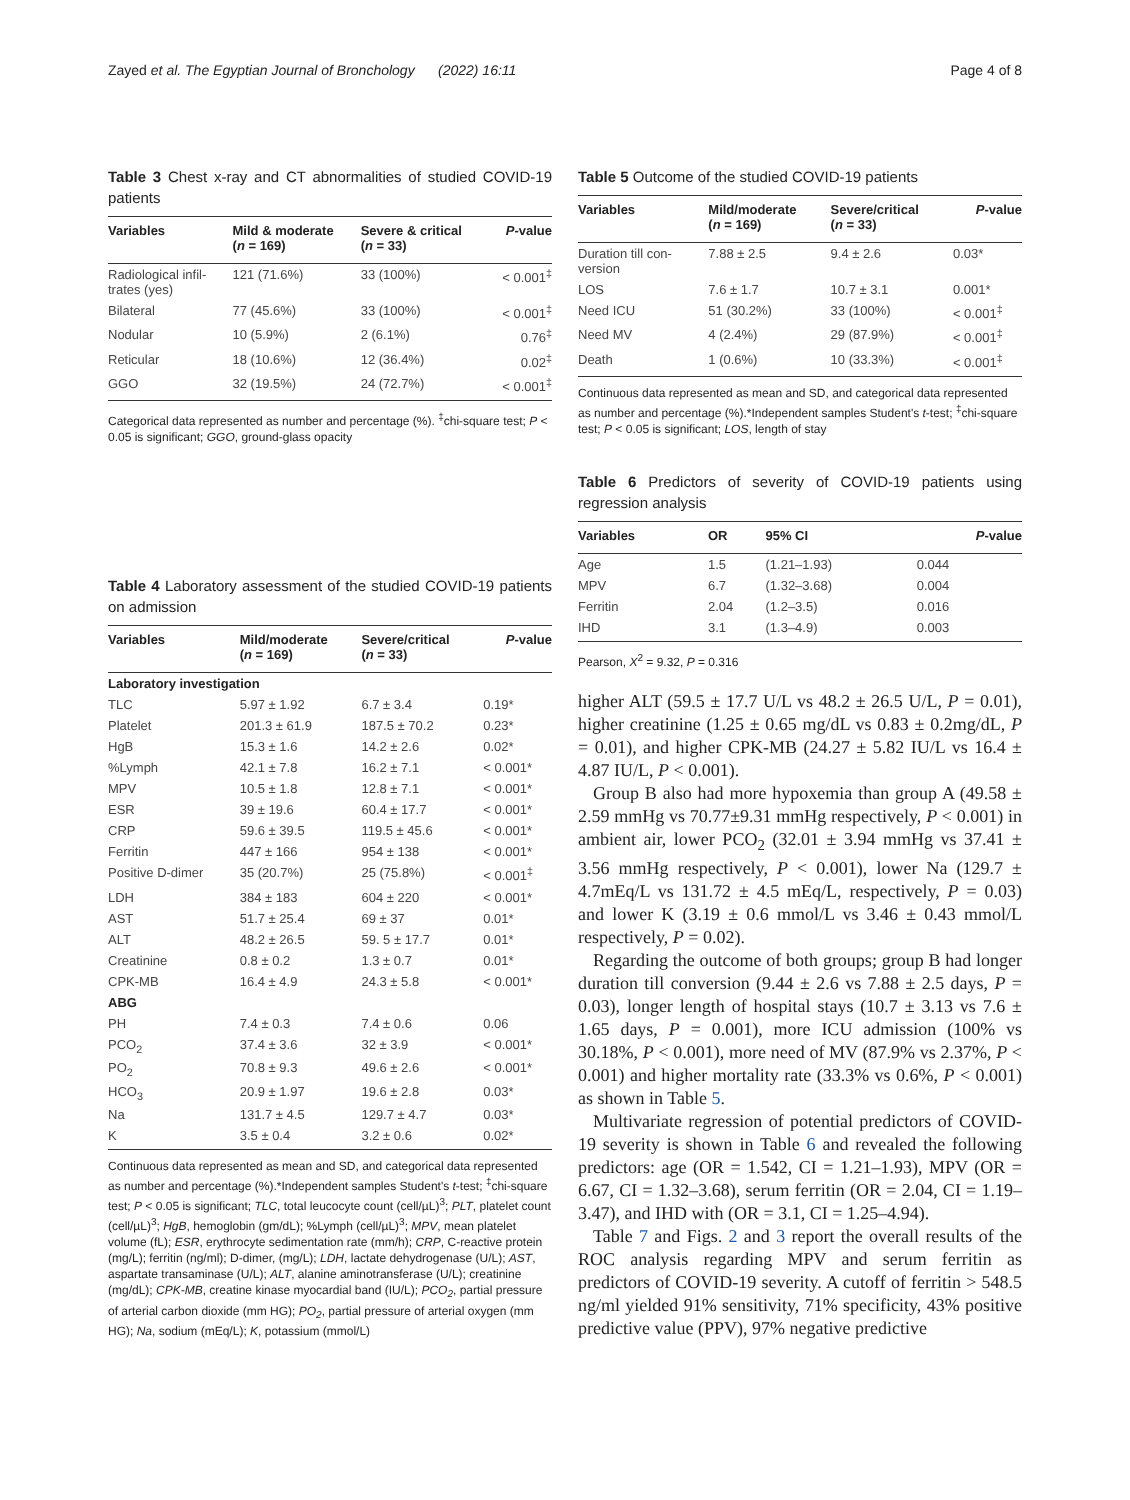Zayed et al. The Egyptian Journal of Bronchology (2022) 16:11 Page 4 of 8
Table 3 Chest x-ray and CT abnormalities of studied COVID-19 patients
| Variables | Mild & moderate ( n = 169) | Severe & critical ( n = 33) | P -value |
| --- | --- | --- | --- |
| Radiological infil- trates (yes) | 121 (71.6%) | 33 (100%) | < 0.001<sup>‡</sup> |
| Bilateral | 77 (45.6%) | 33 (100%) | < 0.001<sup>‡</sup> |
| Nodular | 10 (5.9%) | 2 (6.1%) | 0.76<sup>‡</sup> |
| Reticular | 18 (10.6%) | 12 (36.4%) | 0.02<sup>‡</sup> |
| GGO | 32 (19.5%) | 24 (72.7%) | < 0.001<sup>‡</sup> |
Categorical data represented as number and percentage (%). <sup>‡</sup>chi-square test; P < 0.05 is significant; GGO, ground-glass opacity
Table 4 Laboratory assessment of the studied COVID-19 patients on admission
| Variables | Mild/moderate ( n = 169) | Severe/critical ( n = 33) | P -value |
| --- | --- | --- | --- |
| Laboratory investigation | | | |
| TLC | 5.97 ± 1.92 | 6.7 ± 3.4 | 0.19* |
| Platelet | 201.3 ± 61.9 | 187.5 ± 70.2 | 0.23* |
| HgB | 15.3 ± 1.6 | 14.2 ± 2.6 | 0.02* |
| %Lymph | 42.1 ± 7.8 | 16.2 ± 7.1 | < 0.001* |
| MPV | 10.5 ± 1.8 | 12.8 ± 7.1 | < 0.001* |
| ESR | 39 ± 19.6 | 60.4 ± 17.7 | < 0.001* |
| CRP | 59.6 ± 39.5 | 119.5 ± 45.6 | < 0.001* |
| Ferritin | 447 ± 166 | 954 ± 138 | < 0.001* |
| Positive D-dimer | 35 (20.7%) | 25 (75.8%) | < 0.001<sup>‡</sup> |
| LDH | 384 ± 183 | 604 ± 220 | < 0.001* |
| AST | 51.7 ± 25.4 | 69 ± 37 | 0.01* |
| ALT | 48.2 ± 26.5 | 59. 5 ± 17.7 | 0.01* |
| Creatinine | 0.8 ± 0.2 | 1.3 ± 0.7 | 0.01* |
| CPK-MB | 16.4 ± 4.9 | 24.3 ± 5.8 | < 0.001* |
| ABG | | | |
| PH | 7.4 ± 0.3 | 7.4 ± 0.6 | 0.06 |
| PCO<sub>2</sub> | 37.4 ± 3.6 | 32 ± 3.9 | < 0.001* |
| PO<sub>2</sub> | 70.8 ± 9.3 | 49.6 ± 2.6 | < 0.001* |
| HCO<sub>3</sub> | 20.9 ± 1.97 | 19.6 ± 2.8 | 0.03* |
| Na | 131.7 ± 4.5 | 129.7 ± 4.7 | 0.03* |
| K | 3.5 ± 0.4 | 3.2 ± 0.6 | 0.02* |
Continuous data represented as mean and SD, and categorical data represented as number and percentage (%).*Independent samples Student's t-test; <sup>‡</sup>chi-square test; P < 0.05 is significant; TLC, total leucocyte count (cell/µL)<sup>3</sup>; PLT, platelet count (cell/µL)<sup>3</sup>; HgB, hemoglobin (gm/dL); %Lymph (cell/µL)<sup>3</sup>; MPV, mean platelet volume (fL); ESR, erythrocyte sedimentation rate (mm/h); CRP, C-reactive protein (mg/L); ferritin (ng/ml); D-dimer, (mg/L); LDH, lactate dehydrogenase (U/L); AST, aspartate transaminase (U/L); ALT, alanine aminotransferase (U/L); creatinine (mg/dL); CPK-MB, creatine kinase myocardial band (IU/L); PCO<sub>2</sub>, partial pressure of arterial carbon dioxide (mm HG); PO<sub>2</sub>, partial pressure of arterial oxygen (mm HG); Na, sodium (mEq/L); K, potassium (mmol/L)
Table 5 Outcome of the studied COVID-19 patients
| Variables | Mild/moderate ( n = 169) | Severe/critical ( n = 33) | P -value |
| --- | --- | --- | --- |
| Duration till con- version | 7.88 ± 2.5 | 9.4 ± 2.6 | 0.03* |
| LOS | 7.6 ± 1.7 | 10.7 ± 3.1 | 0.001* |
| Need ICU | 51 (30.2%) | 33 (100%) | < 0.001<sup>‡</sup> |
| Need MV | 4 (2.4%) | 29 (87.9%) | < 0.001<sup>‡</sup> |
| Death | 1 (0.6%) | 10 (33.3%) | < 0.001<sup>‡</sup> |
Continuous data represented as mean and SD, and categorical data represented as number and percentage (%).*Independent samples Student's t-test; <sup>‡</sup>chi-square test; P < 0.05 is significant; LOS, length of stay
Table 6 Predictors of severity of COVID-19 patients using regression analysis
| Variables | OR | 95% CI | P -value |
| --- | --- | --- | --- |
| Age | 1.5 | (1.21–1.93) | 0.044 |
| MPV | 6.7 | (1.32–3.68) | 0.004 |
| Ferritin | 2.04 | (1.2–3.5) | 0.016 |
| IHD | 3.1 | (1.3–4.9) | 0.003 |
Pearson, X<sup>2</sup> = 9.32, P = 0.316
higher ALT (59.5 ± 17.7 U/L vs 48.2 ± 26.5 U/L, P = 0.01), higher creatinine (1.25 ± 0.65 mg/dL vs 0.83 ± 0.2mg/dL, P = 0.01), and higher CPK-MB (24.27 ± 5.82 IU/L vs 16.4 ± 4.87 IU/L, P < 0.001).
Group B also had more hypoxemia than group A (49.58 ± 2.59 mmHg vs 70.77±9.31 mmHg respectively, P < 0.001) in ambient air, lower PCO<sub>2</sub> (32.01 ± 3.94 mmHg vs 37.41 ± 3.56 mmHg respectively, P < 0.001), lower Na (129.7 ± 4.7mEq/L vs 131.72 ± 4.5 mEq/L, respectively, P = 0.03) and lower K (3.19 ± 0.6 mmol/L vs 3.46 ± 0.43 mmol/L respectively, P = 0.02).
Regarding the outcome of both groups; group B had longer duration till conversion (9.44 ± 2.6 vs 7.88 ± 2.5 days, P = 0.03), longer length of hospital stays (10.7 ± 3.13 vs 7.6 ± 1.65 days, P = 0.001), more ICU admission (100% vs 30.18%, P < 0.001), more need of MV (87.9% vs 2.37%, P < 0.001) and higher mortality rate (33.3% vs 0.6%, P < 0.001) as shown in Table 5.
Multivariate regression of potential predictors of COVID-19 severity is shown in Table 6 and revealed the following predictors: age (OR = 1.542, CI = 1.21–1.93), MPV (OR = 6.67, CI = 1.32–3.68), serum ferritin (OR = 2.04, CI = 1.19–3.47), and IHD with (OR = 3.1, CI = 1.25–4.94).
Table 7 and Figs. 2 and 3 report the overall results of the ROC analysis regarding MPV and serum ferritin as predictors of COVID-19 severity. A cutoff of ferritin > 548.5 ng/ml yielded 91% sensitivity, 71% specificity, 43% positive predictive value (PPV), 97% negative predictive